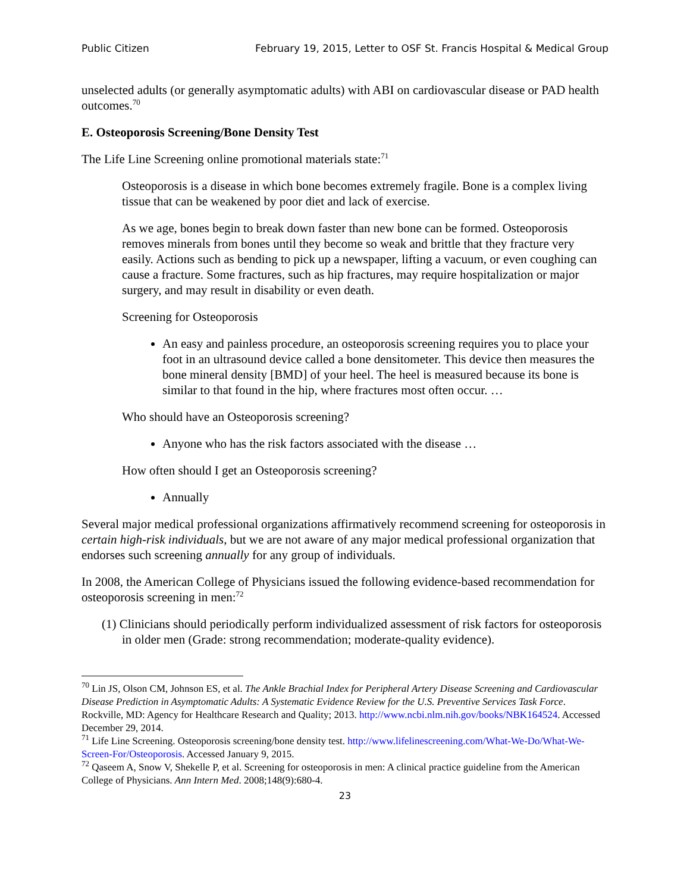Public Citizen February 19, 2015, Letter to OSF St. Francis Hospital & Medical Group
unselected adults (or generally asymptomatic adults) with ABI on cardiovascular disease or PAD health outcomes.<sup>70</sup>
E. Osteoporosis Screening/Bone Density Test
The Life Line Screening online promotional materials state:<sup>71</sup>
Osteoporosis is a disease in which bone becomes extremely fragile. Bone is a complex living tissue that can be weakened by poor diet and lack of exercise.
As we age, bones begin to break down faster than new bone can be formed. Osteoporosis removes minerals from bones until they become so weak and brittle that they fracture very easily. Actions such as bending to pick up a newspaper, lifting a vacuum, or even coughing can cause a fracture. Some fractures, such as hip fractures, may require hospitalization or major surgery, and may result in disability or even death.
Screening for Osteoporosis
An easy and painless procedure, an osteoporosis screening requires you to place your foot in an ultrasound device called a bone densitometer. This device then measures the bone mineral density [BMD] of your heel. The heel is measured because its bone is similar to that found in the hip, where fractures most often occur. …
Who should have an Osteoporosis screening?
Anyone who has the risk factors associated with the disease …
How often should I get an Osteoporosis screening?
Annually
Several major medical professional organizations affirmatively recommend screening for osteoporosis in certain high-risk individuals, but we are not aware of any major medical professional organization that endorses such screening annually for any group of individuals.
In 2008, the American College of Physicians issued the following evidence-based recommendation for osteoporosis screening in men:<sup>72</sup>
(1) Clinicians should periodically perform individualized assessment of risk factors for osteoporosis in older men (Grade: strong recommendation; moderate-quality evidence).
<sup>70</sup> Lin JS, Olson CM, Johnson ES, et al. The Ankle Brachial Index for Peripheral Artery Disease Screening and Cardiovascular Disease Prediction in Asymptomatic Adults: A Systematic Evidence Review for the U.S. Preventive Services Task Force. Rockville, MD: Agency for Healthcare Research and Quality; 2013. http://www.ncbi.nlm.nih.gov/books/NBK164524. Accessed December 29, 2014.
<sup>71</sup> Life Line Screening. Osteoporosis screening/bone density test. http://www.lifelinescreening.com/What-We-Do/What-We-Screen-For/Osteoporosis. Accessed January 9, 2015.
<sup>72</sup> Qaseem A, Snow V, Shekelle P, et al. Screening for osteoporosis in men: A clinical practice guideline from the American College of Physicians. Ann Intern Med. 2008;148(9):680-4.
23